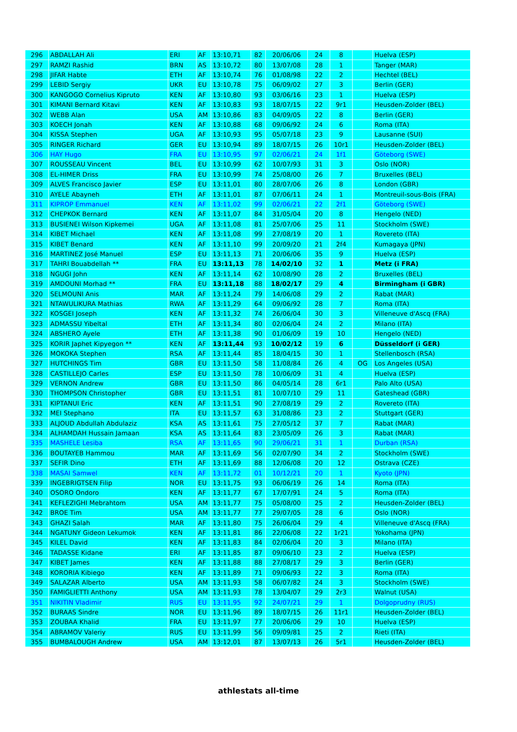| 296 | ABDALLAH Ali | ERI | AF | 13:10,71 | 82 | 20/06/06 | 24 | 8 | | Huelva (ESP) |
| 297 | RAMZI Rashid | BRN | AS | 13:10,72 | 80 | 13/07/08 | 28 | 1 | | Tanger (MAR) |
| 298 | JIFAR Habte | ETH | AF | 13:10,74 | 76 | 01/08/98 | 22 | 2 | | Hechtel (BEL) |
| 299 | LEBID Sergiy | UKR | EU | 13:10,78 | 75 | 06/09/02 | 27 | 3 | | Berlin (GER) |
| 300 | KANGOGO Cornelius Kipruto | KEN | AF | 13:10,80 | 93 | 03/06/16 | 23 | 1 | | Huelva (ESP) |
| 301 | KIMANI Bernard Kitavi | KEN | AF | 13:10,83 | 93 | 18/07/15 | 22 | 9r1 | | Heusden-Zolder (BEL) |
| 302 | WEBB Alan | USA | AM | 13:10,86 | 83 | 04/09/05 | 22 | 8 | | Berlin (GER) |
| 303 | KOECH Jonah | KEN | AF | 13:10,88 | 68 | 09/06/92 | 24 | 6 | | Roma (ITA) |
| 304 | KISSA Stephen | UGA | AF | 13:10,93 | 95 | 05/07/18 | 23 | 9 | | Lausanne (SUI) |
| 305 | RINGER Richard | GER | EU | 13:10,94 | 89 | 18/07/15 | 26 | 10r1 | | Heusden-Zolder (BEL) |
| 306 | HAY Hugo | FRA | EU | 13:10,95 | 97 | 02/06/21 | 24 | 1f1 | | Göteborg (SWE) |
| 307 | ROUSSEAU Vincent | BEL | EU | 13:10,99 | 62 | 10/07/93 | 31 | 3 | | Oslo (NOR) |
| 308 | EL-HIMER Driss | FRA | EU | 13:10,99 | 74 | 25/08/00 | 26 | 7 | | Bruxelles (BEL) |
| 309 | ALVES Francisco Javier | ESP | EU | 13:11,01 | 80 | 28/07/06 | 26 | 8 | | London (GBR) |
| 310 | AYELE Abayneh | ETH | AF | 13:11,01 | 87 | 07/06/11 | 24 | 1 | | Montreuil-sous-Bois (FRA) |
| 311 | KIPROP Emmanuel | KEN | AF | 13:11,02 | 99 | 02/06/21 | 22 | 2f1 | | Göteborg (SWE) |
| 312 | CHEPKOK Bernard | KEN | AF | 13:11,07 | 84 | 31/05/04 | 20 | 8 | | Hengelo (NED) |
| 313 | BUSIENEI Wilson Kipkemei | UGA | AF | 13:11,08 | 81 | 25/07/06 | 25 | 11 | | Stockholm (SWE) |
| 314 | KIBET Michael | KEN | AF | 13:11,08 | 99 | 27/08/19 | 20 | 1 | | Rovereto (ITA) |
| 315 | KIBET Benard | KEN | AF | 13:11,10 | 99 | 20/09/20 | 21 | 2f4 | | Kumagaya (JPN) |
| 316 | MARTINEZ José Manuel | ESP | EU | 13:11,13 | 71 | 20/06/06 | 35 | 9 | | Huelva (ESP) |
| 317 | TAHRI Bouabdellah ** | FRA | EU | 13:11,13 | 78 | 14/02/10 | 32 | 1 | | Metz (i FRA) |
| 318 | NGUGI John | KEN | AF | 13:11,14 | 62 | 10/08/90 | 28 | 2 | | Bruxelles (BEL) |
| 319 | AMDOUNI Morhad ** | FRA | EU | 13:11,18 | 88 | 18/02/17 | 29 | 4 | | Birmingham (i GBR) |
| 320 | SELMOUNI Anis | MAR | AF | 13:11,24 | 79 | 14/06/08 | 29 | 2 | | Rabat (MAR) |
| 321 | NTAWULIKURA Mathias | RWA | AF | 13:11,29 | 64 | 09/06/92 | 28 | 7 | | Roma (ITA) |
| 322 | KOSGEI Joseph | KEN | AF | 13:11,32 | 74 | 26/06/04 | 30 | 3 | | Villeneuve d'Ascq (FRA) |
| 323 | ADMASSU Yibeltal | ETH | AF | 13:11,34 | 80 | 02/06/04 | 24 | 2 | | Milano (ITA) |
| 324 | ABSHERO Ayele | ETH | AF | 13:11,38 | 90 | 01/06/09 | 19 | 10 | | Hengelo (NED) |
| 325 | KORIR Japhet Kipyegon ** | KEN | AF | 13:11,44 | 93 | 10/02/12 | 19 | 6 | | Düsseldorf (i GER) |
| 326 | MOKOKA Stephen | RSA | AF | 13:11,44 | 85 | 18/04/15 | 30 | 1 | | Stellenbosch (RSA) |
| 327 | HUTCHINGS Tim | GBR | EU | 13:11,50 | 58 | 11/08/84 | 26 | 4 | OG | Los Angeles (USA) |
| 328 | CASTILLEJO Carles | ESP | EU | 13:11,50 | 78 | 10/06/09 | 31 | 4 | | Huelva (ESP) |
| 329 | VERNON Andrew | GBR | EU | 13:11,50 | 86 | 04/05/14 | 28 | 6r1 | | Palo Alto (USA) |
| 330 | THOMPSON Christopher | GBR | EU | 13:11,51 | 81 | 10/07/10 | 29 | 11 | | Gateshead (GBR) |
| 331 | KIPTANUI Eric | KEN | AF | 13:11,51 | 90 | 27/08/19 | 29 | 2 | | Rovereto (ITA) |
| 332 | MEI Stephano | ITA | EU | 13:11,57 | 63 | 31/08/86 | 23 | 2 | | Stuttgart (GER) |
| 333 | ALJOUD Abdullah Abdulaziz | KSA | AS | 13:11,61 | 75 | 27/05/12 | 37 | 7 | | Rabat (MAR) |
| 334 | ALHAMDAH Hussain Jamaan | KSA | AS | 13:11,64 | 83 | 23/05/09 | 26 | 3 | | Rabat (MAR) |
| 335 | MASHELE Lesiba | RSA | AF | 13:11,65 | 90 | 29/06/21 | 31 | 1 | | Durban (RSA) |
| 336 | BOUTAYEB Hammou | MAR | AF | 13:11,69 | 56 | 02/07/90 | 34 | 2 | | Stockholm (SWE) |
| 337 | SEFIR Dino | ETH | AF | 13:11,69 | 88 | 12/06/08 | 20 | 12 | | Ostrava (CZE) |
| 338 | MASAI Samwel | KEN | AF | 13:11,72 | 01 | 10/12/21 | 20 | 1 | | Kyoto (JPN) |
| 339 | INGEBRIGTSEN Filip | NOR | EU | 13:11,75 | 93 | 06/06/19 | 26 | 14 | | Roma (ITA) |
| 340 | OSORO Ondoro | KEN | AF | 13:11,77 | 67 | 17/07/91 | 24 | 5 | | Roma (ITA) |
| 341 | KEFLEZIGHI Mebrahtom | USA | AM | 13:11,77 | 75 | 05/08/00 | 25 | 2 | | Heusden-Zolder (BEL) |
| 342 | BROE Tim | USA | AM | 13:11,77 | 77 | 29/07/05 | 28 | 6 | | Oslo (NOR) |
| 343 | GHAZI Salah | MAR | AF | 13:11,80 | 75 | 26/06/04 | 29 | 4 | | Villeneuve d'Ascq (FRA) |
| 344 | NGATUNY Gideon Lekumok | KEN | AF | 13:11,81 | 86 | 22/06/08 | 22 | 1r21 | | Yokohama (JPN) |
| 345 | KILEL David | KEN | AF | 13:11,83 | 84 | 02/06/04 | 20 | 3 | | Milano (ITA) |
| 346 | TADASSE Kidane | ERI | AF | 13:11,85 | 87 | 09/06/10 | 23 | 2 | | Huelva (ESP) |
| 347 | KIBET James | KEN | AF | 13:11,88 | 88 | 27/08/17 | 29 | 3 | | Berlin (GER) |
| 348 | KORORIA Kibiego | KEN | AF | 13:11,89 | 71 | 09/06/93 | 22 | 3 | | Roma (ITA) |
| 349 | SALAZAR Alberto | USA | AM | 13:11,93 | 58 | 06/07/82 | 24 | 3 | | Stockholm (SWE) |
| 350 | FAMIGLIETTI Anthony | USA | AM | 13:11,93 | 78 | 13/04/07 | 29 | 2r3 | | Walnut (USA) |
| 351 | NIKITIN Vladimir | RUS | EU | 13:11,95 | 92 | 24/07/21 | 29 | 1 | | Dolgoprudny (RUS) |
| 352 | BURAAS Sindre | NOR | EU | 13:11,96 | 89 | 18/07/15 | 26 | 11r1 | | Heusden-Zolder (BEL) |
| 353 | ZOUBAA Khalid | FRA | EU | 13:11,97 | 77 | 20/06/06 | 29 | 10 | | Huelva (ESP) |
| 354 | ABRAMOV Valeriy | RUS | EU | 13:11,99 | 56 | 09/09/81 | 25 | 2 | | Rieti (ITA) |
| 355 | BUMBALOUGH Andrew | USA | AM | 13:12,01 | 87 | 13/07/13 | 26 | 5r1 | | Heusden-Zolder (BEL) |
athlestats all-time